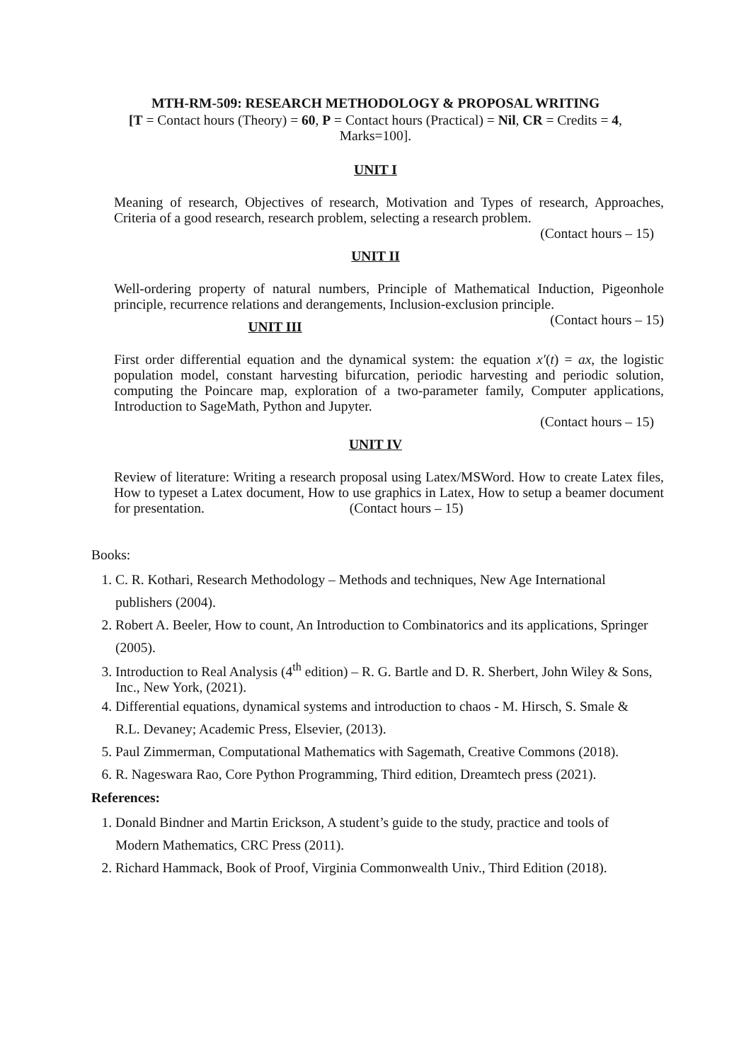MTH-RM-509: RESEARCH METHODOLOGY & PROPOSAL WRITING
[T = Contact hours (Theory) = 60, P = Contact hours (Practical) = Nil, CR = Credits = 4,
Marks=100].
UNIT I
Meaning of research, Objectives of research, Motivation and Types of research, Approaches, Criteria of a good research, research problem, selecting a research problem.
(Contact hours – 15)
UNIT II
Well-ordering property of natural numbers, Principle of Mathematical Induction, Pigeonhole principle, recurrence relations and derangements, Inclusion-exclusion principle. (Contact hours – 15)
UNIT III
First order differential equation and the dynamical system: the equation x′(t) = ax, the logistic population model, constant harvesting bifurcation, periodic harvesting and periodic solution, computing the Poincare map, exploration of a two-parameter family, Computer applications, Introduction to SageMath, Python and Jupyter.
(Contact hours – 15)
UNIT IV
Review of literature: Writing a research proposal using Latex/MSWord. How to create Latex files, How to typeset a Latex document, How to use graphics in Latex, How to setup a beamer document for presentation. (Contact hours – 15)
Books:
1. C. R. Kothari, Research Methodology – Methods and techniques, New Age International publishers (2004).
2. Robert A. Beeler, How to count, An Introduction to Combinatorics and its applications, Springer (2005).
3. Introduction to Real Analysis (4<sup>th</sup> edition) – R. G. Bartle and D. R. Sherbert, John Wiley & Sons, Inc., New York, (2021).
4. Differential equations, dynamical systems and introduction to chaos - M. Hirsch, S. Smale & R.L. Devaney; Academic Press, Elsevier, (2013).
5. Paul Zimmerman, Computational Mathematics with Sagemath, Creative Commons (2018).
6. R. Nageswara Rao, Core Python Programming, Third edition, Dreamtech press (2021).
References:
1. Donald Bindner and Martin Erickson, A student’s guide to the study, practice and tools of Modern Mathematics, CRC Press (2011).
2. Richard Hammack, Book of Proof, Virginia Commonwealth Univ., Third Edition (2018).